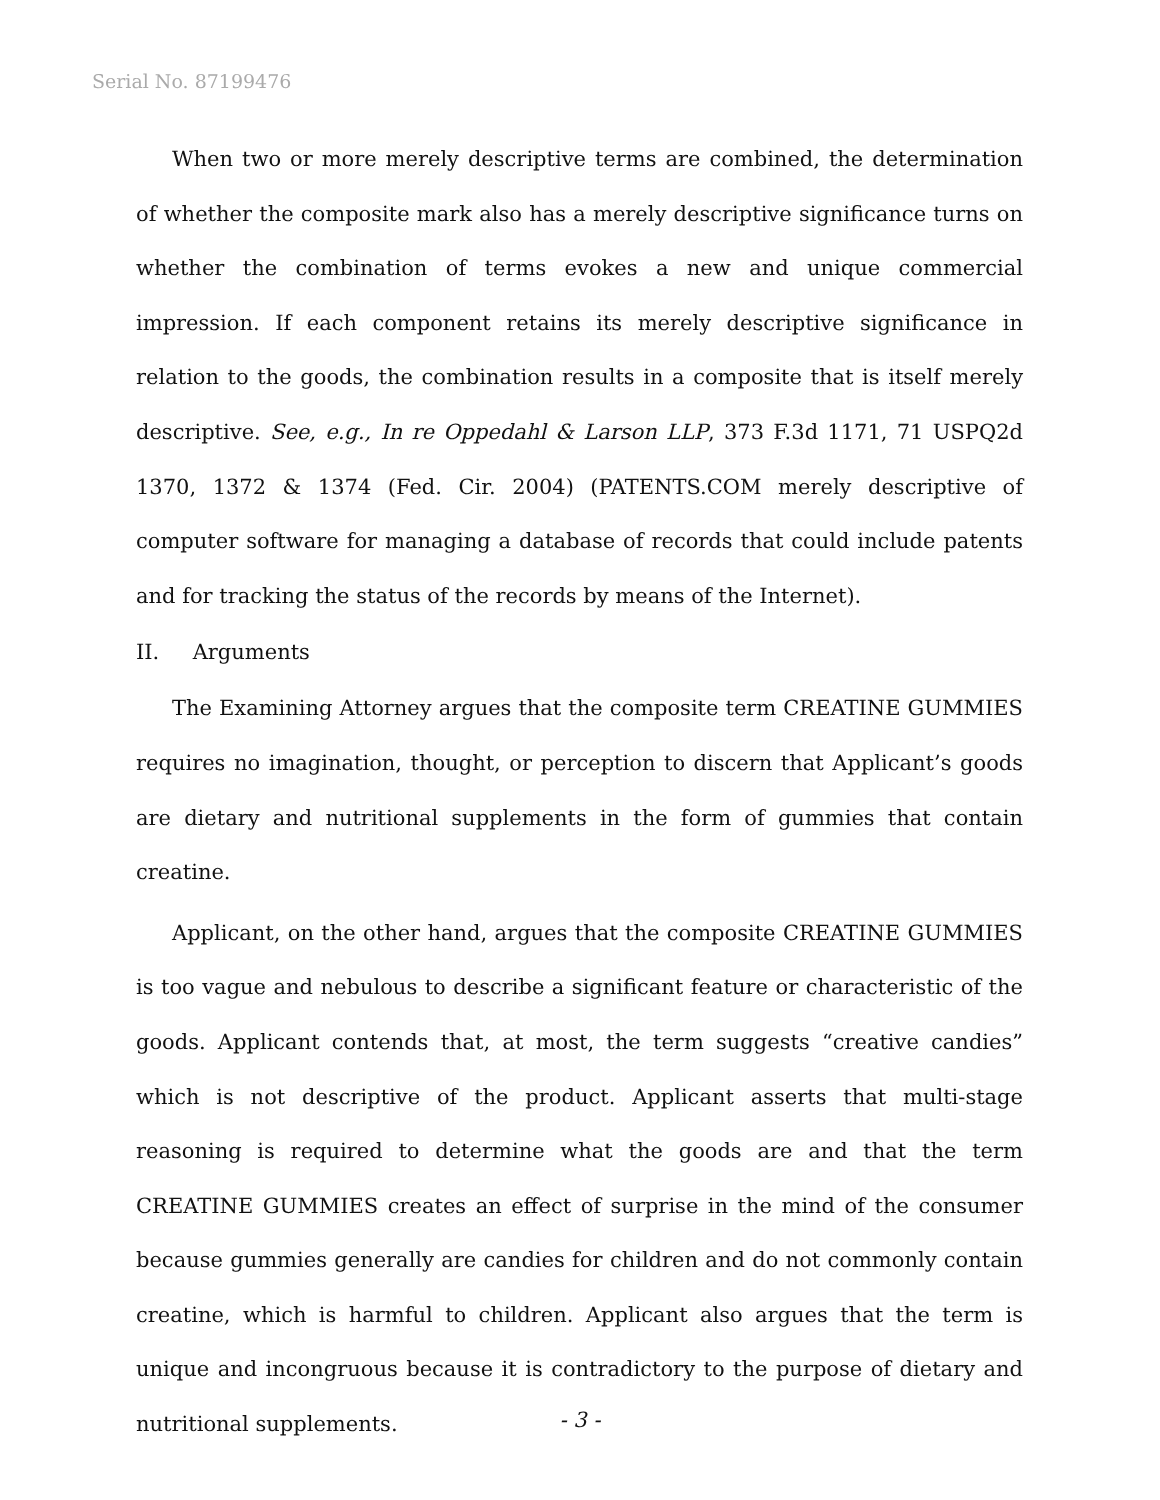Serial No. 87199476
When two or more merely descriptive terms are combined, the determination of whether the composite mark also has a merely descriptive significance turns on whether the combination of terms evokes a new and unique commercial impression. If each component retains its merely descriptive significance in relation to the goods, the combination results in a composite that is itself merely descriptive. See, e.g., In re Oppedahl & Larson LLP, 373 F.3d 1171, 71 USPQ2d 1370, 1372 & 1374 (Fed. Cir. 2004) (PATENTS.COM merely descriptive of computer software for managing a database of records that could include patents and for tracking the status of the records by means of the Internet).
II. Arguments
The Examining Attorney argues that the composite term CREATINE GUMMIES requires no imagination, thought, or perception to discern that Applicant’s goods are dietary and nutritional supplements in the form of gummies that contain creatine.
Applicant, on the other hand, argues that the composite CREATINE GUMMIES is too vague and nebulous to describe a significant feature or characteristic of the goods. Applicant contends that, at most, the term suggests “creative candies” which is not descriptive of the product. Applicant asserts that multi-stage reasoning is required to determine what the goods are and that the term CREATINE GUMMIES creates an effect of surprise in the mind of the consumer because gummies generally are candies for children and do not commonly contain creatine, which is harmful to children. Applicant also argues that the term is unique and incongruous because it is contradictory to the purpose of dietary and nutritional supplements.
- 3 -